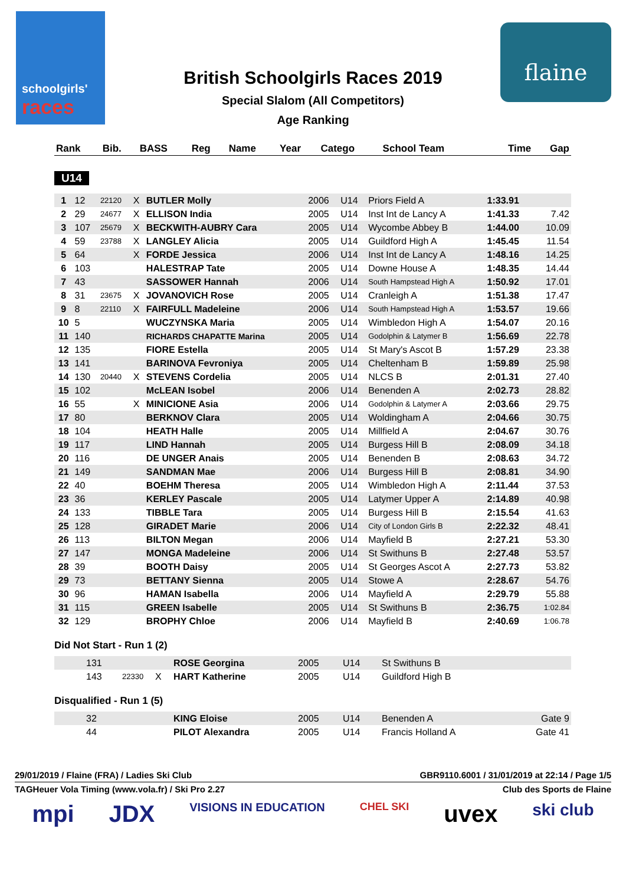schoolgirls'
races
flaine
British Schoolgirls Races 2019
Special Slalom (All Competitors)
Age Ranking
| Rank | Bib. | BASS | Reg | Name | Year | Catego | School Team | Time | Gap |
| --- | --- | --- | --- | --- | --- | --- | --- | --- | --- |
U14
| 1 | 12 | 22120 | X | BUTLER Molly | 2006 | U14 | Priors Field A | 1:33.91 | |
| 2 | 29 | 24677 | X | ELLISON India | 2005 | U14 | Inst Int de Lancy A | 1:41.33 | 7.42 |
| 3 | 107 | 25679 | X | BECKWITH-AUBRY Cara | 2005 | U14 | Wycombe Abbey B | 1:44.00 | 10.09 |
| 4 | 59 | 23788 | X | LANGLEY Alicia | 2005 | U14 | Guildford High A | 1:45.45 | 11.54 |
| 5 | 64 | | X | FORDE Jessica | 2006 | U14 | Inst Int de Lancy A | 1:48.16 | 14.25 |
| 6 | 103 | | | HALESTRAP Tate | 2005 | U14 | Downe House A | 1:48.35 | 14.44 |
| 7 | 43 | | | SASSOWER Hannah | 2006 | U14 | South Hampstead High A | 1:50.92 | 17.01 |
| 8 | 31 | 23675 | X | JOVANOVICH Rose | 2005 | U14 | Cranleigh A | 1:51.38 | 17.47 |
| 9 | 8 | 22110 | X | FAIRFULL Madeleine | 2006 | U14 | South Hampstead High A | 1:53.57 | 19.66 |
| 10 | 5 | | | WUCZYNSKA Maria | 2005 | U14 | Wimbledon High A | 1:54.07 | 20.16 |
| 11 | 140 | | | RICHARDS CHAPATTE Marina | 2005 | U14 | Godolphin & Latymer B | 1:56.69 | 22.78 |
| 12 | 135 | | | FIORE Estella | 2005 | U14 | St Mary's Ascot B | 1:57.29 | 23.38 |
| 13 | 141 | | | BARINOVA Fevroniya | 2005 | U14 | Cheltenham B | 1:59.89 | 25.98 |
| 14 | 130 | 20440 | X | STEVENS Cordelia | 2005 | U14 | NLCS B | 2:01.31 | 27.40 |
| 15 | 102 | | | McLEAN Isobel | 2006 | U14 | Benenden A | 2:02.73 | 28.82 |
| 16 | 55 | | X | MINICIONE Asia | 2006 | U14 | Godolphin & Latymer A | 2:03.66 | 29.75 |
| 17 | 80 | | | BERKNOV Clara | 2005 | U14 | Woldingham A | 2:04.66 | 30.75 |
| 18 | 104 | | | HEATH Halle | 2005 | U14 | Millfield A | 2:04.67 | 30.76 |
| 19 | 117 | | | LIND Hannah | 2005 | U14 | Burgess Hill B | 2:08.09 | 34.18 |
| 20 | 116 | | | DE UNGER Anais | 2005 | U14 | Benenden B | 2:08.63 | 34.72 |
| 21 | 149 | | | SANDMAN Mae | 2006 | U14 | Burgess Hill B | 2:08.81 | 34.90 |
| 22 | 40 | | | BOEHM Theresa | 2005 | U14 | Wimbledon High A | 2:11.44 | 37.53 |
| 23 | 36 | | | KERLEY Pascale | 2005 | U14 | Latymer Upper A | 2:14.89 | 40.98 |
| 24 | 133 | | | TIBBLE Tara | 2005 | U14 | Burgess Hill B | 2:15.54 | 41.63 |
| 25 | 128 | | | GIRADET Marie | 2006 | U14 | City of London Girls B | 2:22.32 | 48.41 |
| 26 | 113 | | | BILTON Megan | 2006 | U14 | Mayfield B | 2:27.21 | 53.30 |
| 27 | 147 | | | MONGA Madeleine | 2006 | U14 | St Swithuns B | 2:27.48 | 53.57 |
| 28 | 39 | | | BOOTH Daisy | 2005 | U14 | St Georges Ascot A | 2:27.73 | 53.82 |
| 29 | 73 | | | BETTANY Sienna | 2005 | U14 | Stowe A | 2:28.67 | 54.76 |
| 30 | 96 | | | HAMAN Isabella | 2006 | U14 | Mayfield A | 2:29.79 | 55.88 |
| 31 | 115 | | | GREEN Isabelle | 2005 | U14 | St Swithuns B | 2:36.75 | 1:02.84 |
| 32 | 129 | | | BROPHY Chloe | 2006 | U14 | Mayfield B | 2:40.69 | 1:06.78 |
Did Not Start - Run 1 (2)
| | 131 | | | ROSE Georgina | 2005 | U14 | St Swithuns B | |
| | 143 | 22330 | X | HART Katherine | 2005 | U14 | Guildford High B | |
Disqualified - Run 1 (5)
| | 32 | | | KING Eloise | 2005 | U14 | Benenden A | Gate 9 |
| | 44 | | | PILOT Alexandra | 2005 | U14 | Francis Holland A | Gate 41 |
29/01/2019 / Flaine (FRA) / Ladies Ski Club GBR9110.6001 / 31/01/2019 at 22:14 / Page 1/5
TAGHeuer Vola Timing (www.vola.fr) / Ski Pro 2.27 Club des Sports de Flaine
mpi JDX VISIONS IN EDUCATION CHEL SKI uvex ski club